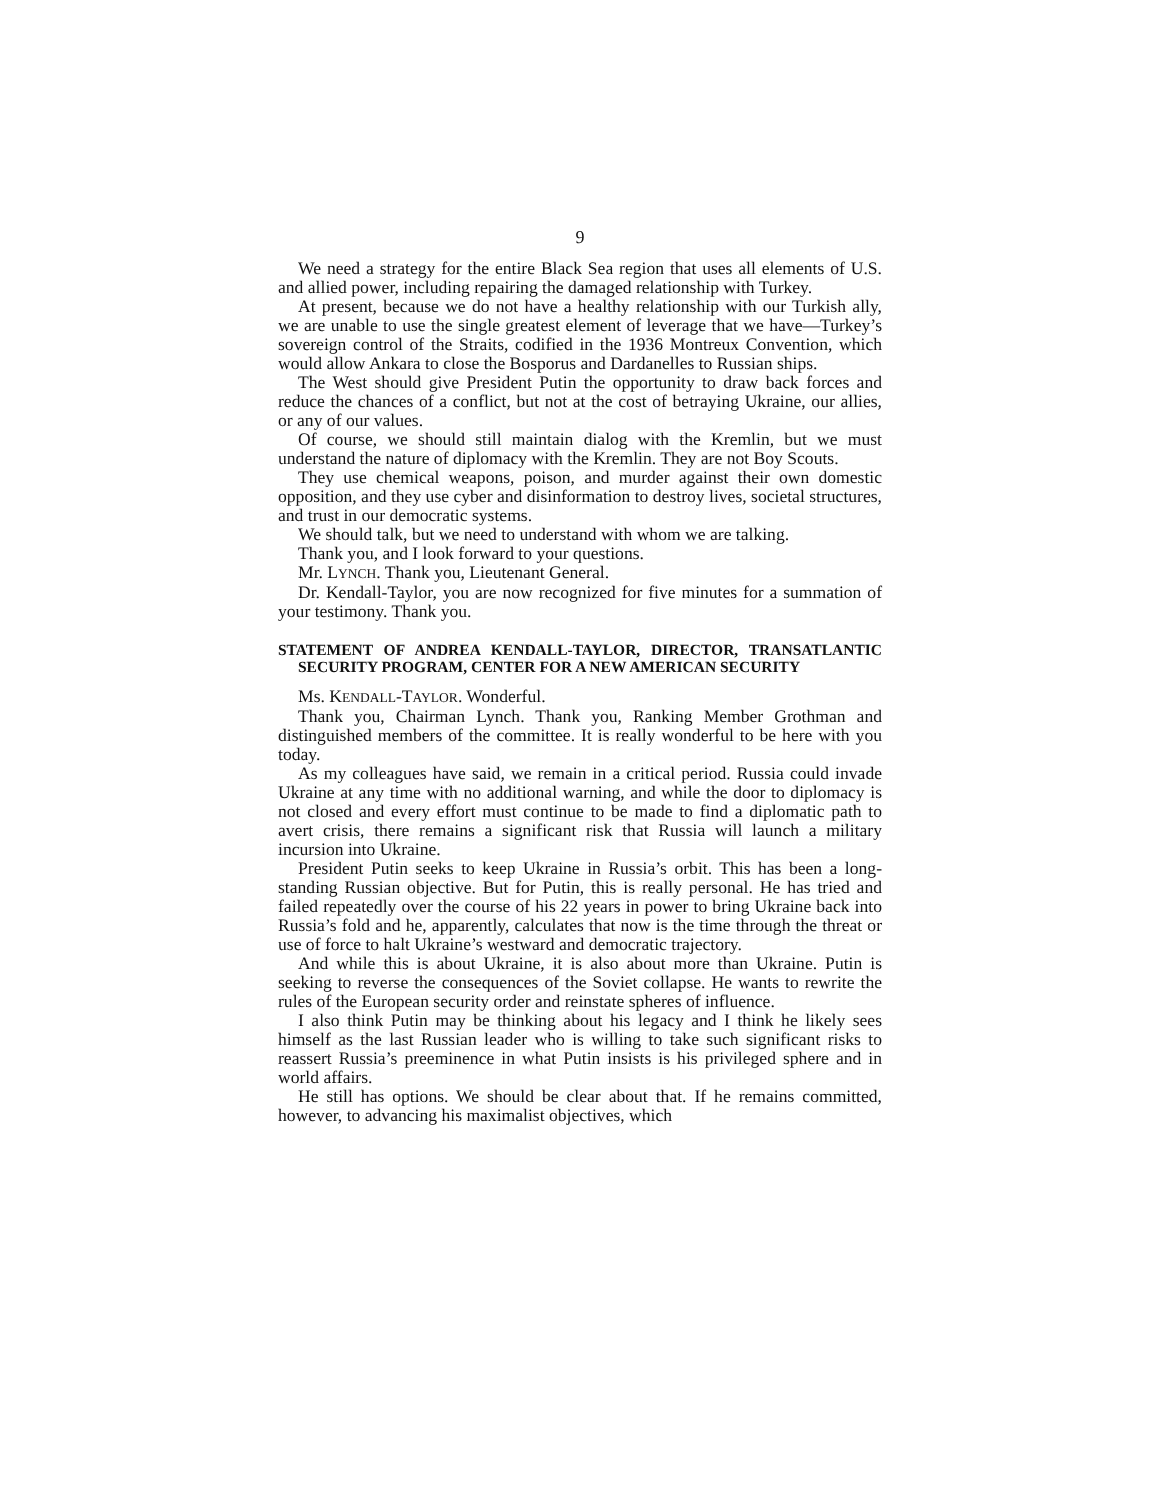9
We need a strategy for the entire Black Sea region that uses all elements of U.S. and allied power, including repairing the damaged relationship with Turkey.
At present, because we do not have a healthy relationship with our Turkish ally, we are unable to use the single greatest element of leverage that we have—Turkey’s sovereign control of the Straits, codified in the 1936 Montreux Convention, which would allow Ankara to close the Bosporus and Dardanelles to Russian ships.
The West should give President Putin the opportunity to draw back forces and reduce the chances of a conflict, but not at the cost of betraying Ukraine, our allies, or any of our values.
Of course, we should still maintain dialog with the Kremlin, but we must understand the nature of diplomacy with the Kremlin. They are not Boy Scouts.
They use chemical weapons, poison, and murder against their own domestic opposition, and they use cyber and disinformation to destroy lives, societal structures, and trust in our democratic systems.
We should talk, but we need to understand with whom we are talking.
Thank you, and I look forward to your questions.
Mr. LYNCH. Thank you, Lieutenant General.
Dr. Kendall-Taylor, you are now recognized for five minutes for a summation of your testimony. Thank you.
STATEMENT OF ANDREA KENDALL-TAYLOR, DIRECTOR, TRANSATLANTIC SECURITY PROGRAM, CENTER FOR A NEW AMERICAN SECURITY
Ms. KENDALL-TAYLOR. Wonderful.
Thank you, Chairman Lynch. Thank you, Ranking Member Grothman and distinguished members of the committee. It is really wonderful to be here with you today.
As my colleagues have said, we remain in a critical period. Russia could invade Ukraine at any time with no additional warning, and while the door to diplomacy is not closed and every effort must continue to be made to find a diplomatic path to avert crisis, there remains a significant risk that Russia will launch a military incursion into Ukraine.
President Putin seeks to keep Ukraine in Russia’s orbit. This has been a long-standing Russian objective. But for Putin, this is really personal. He has tried and failed repeatedly over the course of his 22 years in power to bring Ukraine back into Russia’s fold and he, apparently, calculates that now is the time through the threat or use of force to halt Ukraine’s westward and democratic trajectory.
And while this is about Ukraine, it is also about more than Ukraine. Putin is seeking to reverse the consequences of the Soviet collapse. He wants to rewrite the rules of the European security order and reinstate spheres of influence.
I also think Putin may be thinking about his legacy and I think he likely sees himself as the last Russian leader who is willing to take such significant risks to reassert Russia’s preeminence in what Putin insists is his privileged sphere and in world affairs.
He still has options. We should be clear about that. If he remains committed, however, to advancing his maximalist objectives, which